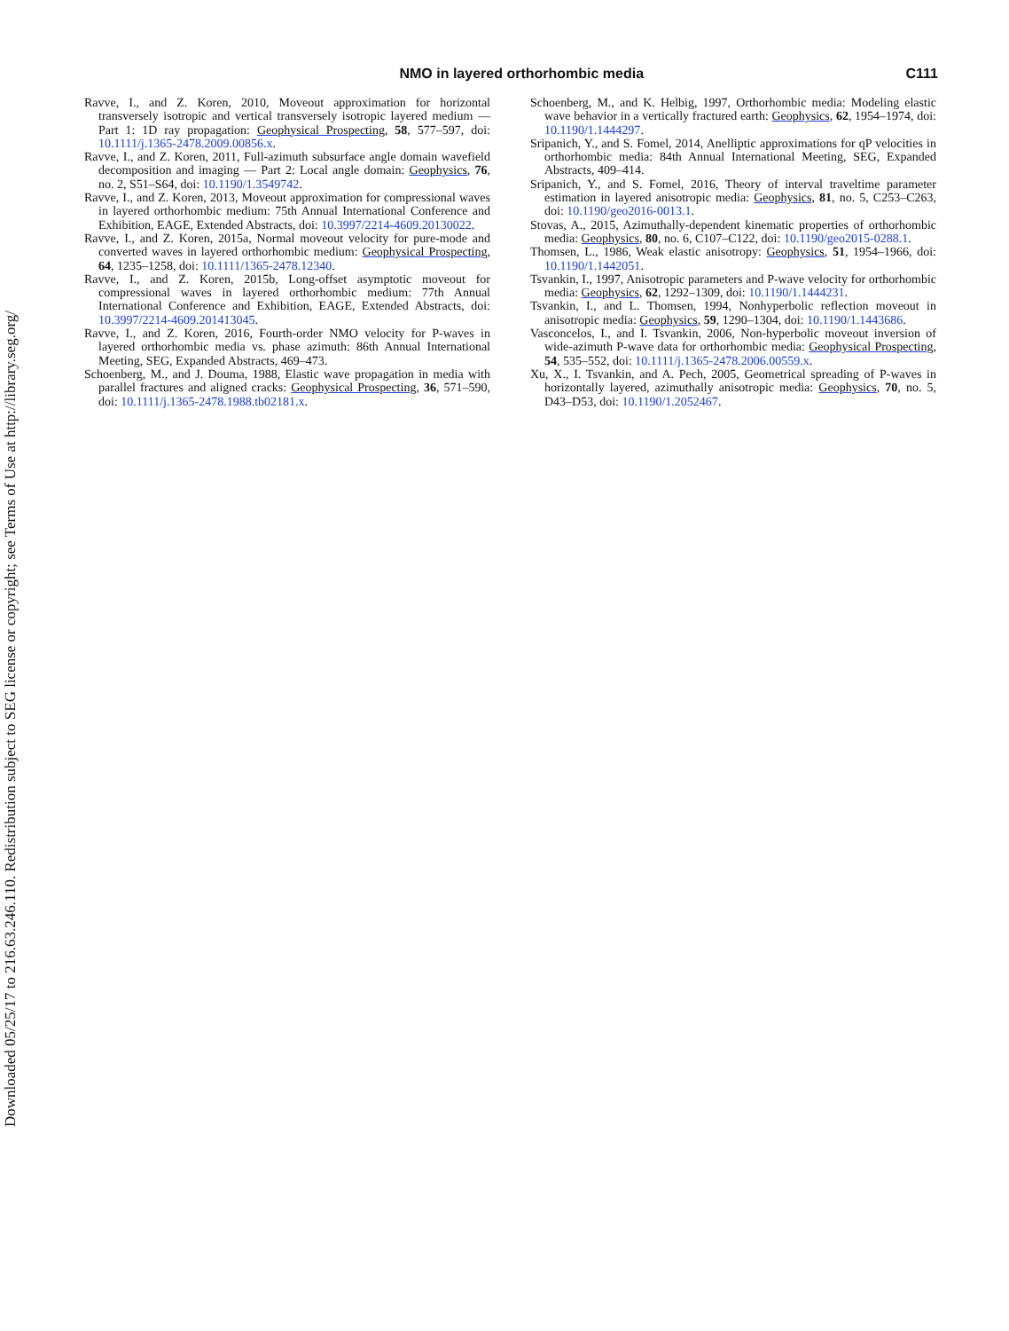Downloaded 05/25/17 to 216.63.246.110. Redistribution subject to SEG license or copyright; see Terms of Use at http://library.seg.org/
NMO in layered orthorhombic media C111
Ravve, I., and Z. Koren, 2010, Moveout approximation for horizontal transversely isotropic and vertical transversely isotropic layered medium — Part 1: 1D ray propagation: Geophysical Prospecting, 58, 577–597, doi: 10.1111/j.1365-2478.2009.00856.x.
Ravve, I., and Z. Koren, 2011, Full-azimuth subsurface angle domain wavefield decomposition and imaging — Part 2: Local angle domain: Geophysics, 76, no. 2, S51–S64, doi: 10.1190/1.3549742.
Ravve, I., and Z. Koren, 2013, Moveout approximation for compressional waves in layered orthorhombic medium: 75th Annual International Conference and Exhibition, EAGE, Extended Abstracts, doi: 10.3997/2214-4609.20130022.
Ravve, I., and Z. Koren, 2015a, Normal moveout velocity for pure-mode and converted waves in layered orthorhombic medium: Geophysical Prospecting, 64, 1235–1258, doi: 10.1111/1365-2478.12340.
Ravve, I., and Z. Koren, 2015b, Long-offset asymptotic moveout for compressional waves in layered orthorhombic medium: 77th Annual International Conference and Exhibition, EAGE, Extended Abstracts, doi: 10.3997/2214-4609.201413045.
Ravve, I., and Z. Koren, 2016, Fourth-order NMO velocity for P-waves in layered orthorhombic media vs. phase azimuth: 86th Annual International Meeting, SEG, Expanded Abstracts, 469–473.
Schoenberg, M., and J. Douma, 1988, Elastic wave propagation in media with parallel fractures and aligned cracks: Geophysical Prospecting, 36, 571–590, doi: 10.1111/j.1365-2478.1988.tb02181.x.
Schoenberg, M., and K. Helbig, 1997, Orthorhombic media: Modeling elastic wave behavior in a vertically fractured earth: Geophysics, 62, 1954–1974, doi: 10.1190/1.1444297.
Sripanich, Y., and S. Fomel, 2014, Anelliptic approximations for qP velocities in orthorhombic media: 84th Annual International Meeting, SEG, Expanded Abstracts, 409–414.
Sripanich, Y., and S. Fomel, 2016, Theory of interval traveltime parameter estimation in layered anisotropic media: Geophysics, 81, no. 5, C253–C263, doi: 10.1190/geo2016-0013.1.
Stovas, A., 2015, Azimuthally-dependent kinematic properties of orthorhombic media: Geophysics, 80, no. 6, C107–C122, doi: 10.1190/geo2015-0288.1.
Thomsen, L., 1986, Weak elastic anisotropy: Geophysics, 51, 1954–1966, doi: 10.1190/1.1442051.
Tsvankin, I., 1997, Anisotropic parameters and P-wave velocity for orthorhombic media: Geophysics, 62, 1292–1309, doi: 10.1190/1.1444231.
Tsvankin, I., and L. Thomsen, 1994, Nonhyperbolic reflection moveout in anisotropic media: Geophysics, 59, 1290–1304, doi: 10.1190/1.1443686.
Vasconcelos, I., and I. Tsvankin, 2006, Non-hyperbolic moveout inversion of wide-azimuth P-wave data for orthorhombic media: Geophysical Prospecting, 54, 535–552, doi: 10.1111/j.1365-2478.2006.00559.x.
Xu, X., I. Tsvankin, and A. Pech, 2005, Geometrical spreading of P-waves in horizontally layered, azimuthally anisotropic media: Geophysics, 70, no. 5, D43–D53, doi: 10.1190/1.2052467.